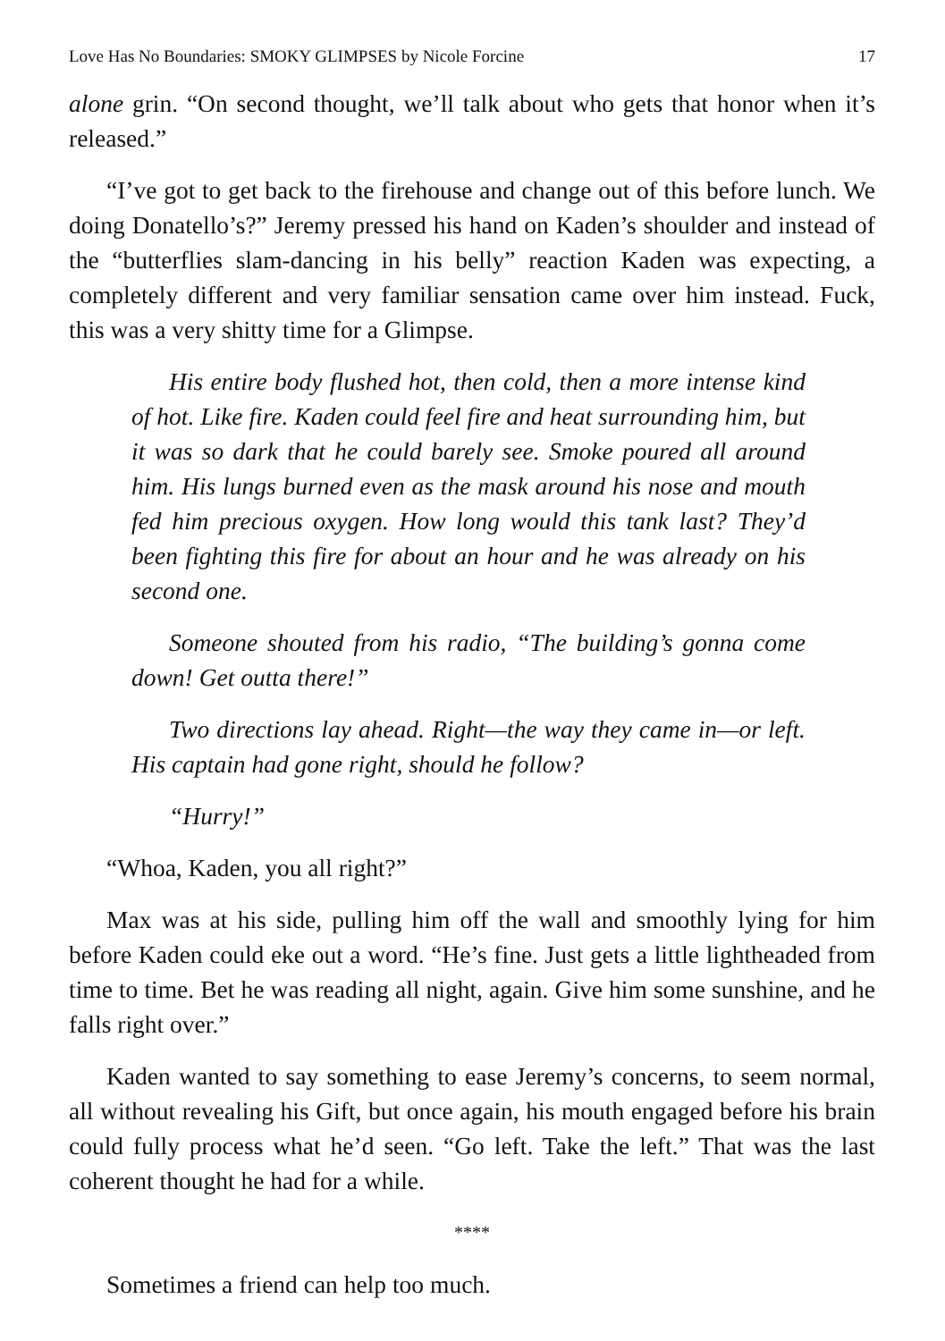Love Has No Boundaries: SMOKY GLIMPSES by Nicole Forcine 17
alone grin. “On second thought, we’ll talk about who gets that honor when it’s released.”
“I’ve got to get back to the firehouse and change out of this before lunch. We doing Donatello’s?” Jeremy pressed his hand on Kaden’s shoulder and instead of the “butterflies slam-dancing in his belly” reaction Kaden was expecting, a completely different and very familiar sensation came over him instead. Fuck, this was a very shitty time for a Glimpse.
His entire body flushed hot, then cold, then a more intense kind of hot. Like fire. Kaden could feel fire and heat surrounding him, but it was so dark that he could barely see. Smoke poured all around him. His lungs burned even as the mask around his nose and mouth fed him precious oxygen. How long would this tank last? They’d been fighting this fire for about an hour and he was already on his second one.
Someone shouted from his radio, “The building’s gonna come down! Get outta there!”
Two directions lay ahead. Right—the way they came in—or left. His captain had gone right, should he follow?
“Hurry!”
“Whoa, Kaden, you all right?”
Max was at his side, pulling him off the wall and smoothly lying for him before Kaden could eke out a word. “He’s fine. Just gets a little lightheaded from time to time. Bet he was reading all night, again. Give him some sunshine, and he falls right over.”
Kaden wanted to say something to ease Jeremy’s concerns, to seem normal, all without revealing his Gift, but once again, his mouth engaged before his brain could fully process what he’d seen. “Go left. Take the left.” That was the last coherent thought he had for a while.
****
Sometimes a friend can help too much.